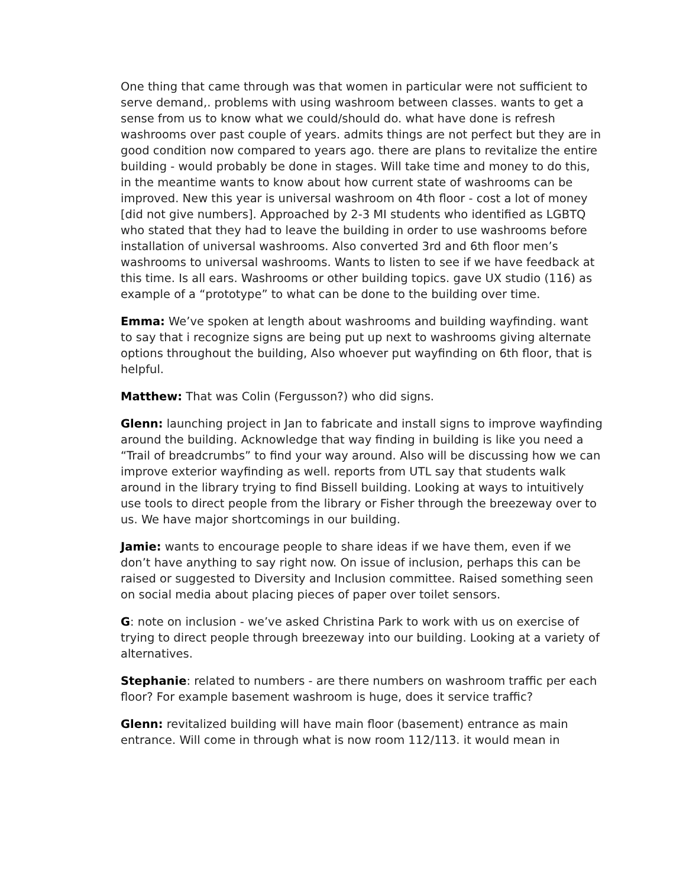One thing that came through was that women in particular were not sufficient to serve demand,. problems with using washroom between classes. wants to get a sense from us to know what we could/should do. what have done is refresh washrooms over past couple of years. admits things are not perfect but they are in good condition now compared to years ago. there are plans to revitalize the entire building - would probably be done in stages. Will take time and money to do this, in the meantime wants to know about how current state of washrooms can be improved. New this year is universal washroom on 4th floor - cost a lot of money [did not give numbers]. Approached by 2-3 MI students who identified as LGBTQ who stated that they had to leave the building in order to use washrooms before installation of universal washrooms. Also converted 3rd and 6th floor men’s washrooms to universal washrooms. Wants to listen to see if we have feedback at this time. Is all ears. Washrooms or other building topics. gave UX studio (116) as example of a “prototype” to what can be done to the building over time.
Emma: We’ve spoken at length about washrooms and building wayfinding. want to say that i recognize signs are being put up next to washrooms giving alternate options throughout the building, Also whoever put wayfinding on 6th floor, that is helpful.
Matthew: That was Colin (Fergusson?) who did signs.
Glenn: launching project in Jan to fabricate and install signs to improve wayfinding around the building. Acknowledge that way finding in building is like you need a “Trail of breadcrumbs” to find your way around. Also will be discussing how we can improve exterior wayfinding as well. reports from UTL say that students walk around in the library trying to find Bissell building. Looking at ways to intuitively use tools to direct people from the library or Fisher through the breezeway over to us. We have major shortcomings in our building.
Jamie: wants to encourage people to share ideas if we have them, even if we don’t have anything to say right now. On issue of inclusion, perhaps this can be raised or suggested to Diversity and Inclusion committee. Raised something seen on social media about placing pieces of paper over toilet sensors.
G: note on inclusion - we’ve asked Christina Park to work with us on exercise of trying to direct people through breezeway into our building. Looking at a variety of alternatives.
Stephanie: related to numbers - are there numbers on washroom traffic per each floor? For example basement washroom is huge, does it service traffic?
Glenn: revitalized building will have main floor (basement) entrance as main entrance. Will come in through what is now room 112/113. it would mean in